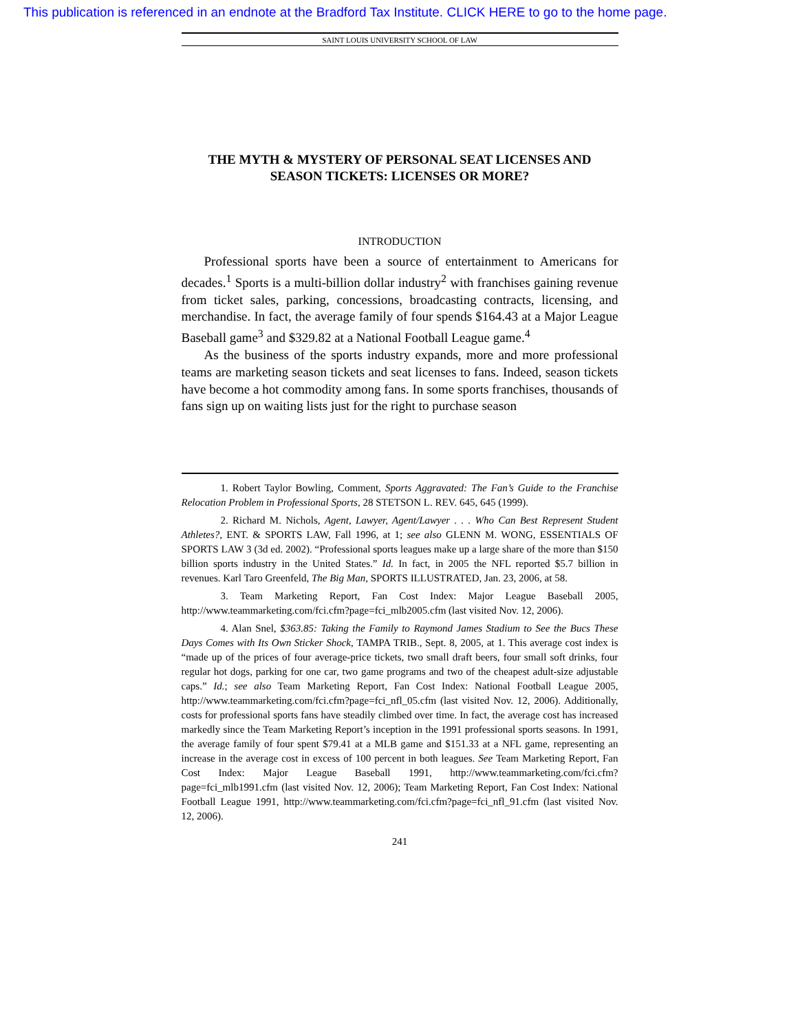This publication is referenced in an endnote at the Bradford Tax Institute. CLICK HERE to go to the home page.
SAINT LOUIS UNIVERSITY SCHOOL OF LAW
THE MYTH & MYSTERY OF PERSONAL SEAT LICENSES AND SEASON TICKETS: LICENSES OR MORE?
INTRODUCTION
Professional sports have been a source of entertainment to Americans for decades.<sup>1</sup> Sports is a multi-billion dollar industry<sup>2</sup> with franchises gaining revenue from ticket sales, parking, concessions, broadcasting contracts, licensing, and merchandise. In fact, the average family of four spends $164.43 at a Major League Baseball game<sup>3</sup> and $329.82 at a National Football League game.<sup>4</sup>
As the business of the sports industry expands, more and more professional teams are marketing season tickets and seat licenses to fans. Indeed, season tickets have become a hot commodity among fans. In some sports franchises, thousands of fans sign up on waiting lists just for the right to purchase season
1. Robert Taylor Bowling, Comment, Sports Aggravated: The Fan’s Guide to the Franchise Relocation Problem in Professional Sports, 28 STETSON L. REV. 645, 645 (1999).
2. Richard M. Nichols, Agent, Lawyer, Agent/Lawyer . . . Who Can Best Represent Student Athletes?, ENT. & SPORTS LAW, Fall 1996, at 1; see also GLENN M. WONG, ESSENTIALS OF SPORTS LAW 3 (3d ed. 2002). “Professional sports leagues make up a large share of the more than $150 billion sports industry in the United States.” Id. In fact, in 2005 the NFL reported $5.7 billion in revenues. Karl Taro Greenfeld, The Big Man, SPORTS ILLUSTRATED, Jan. 23, 2006, at 58.
3. Team Marketing Report, Fan Cost Index: Major League Baseball 2005, http://www.teammarketing.com/fci.cfm?page=fci_mlb2005.cfm (last visited Nov. 12, 2006).
4. Alan Snel, $363.85: Taking the Family to Raymond James Stadium to See the Bucs These Days Comes with Its Own Sticker Shock, TAMPA TRIB., Sept. 8, 2005, at 1. This average cost index is “made up of the prices of four average-price tickets, two small draft beers, four small soft drinks, four regular hot dogs, parking for one car, two game programs and two of the cheapest adult-size adjustable caps.” Id.; see also Team Marketing Report, Fan Cost Index: National Football League 2005, http://www.teammarketing.com/fci.cfm?page=fci_nfl_05.cfm (last visited Nov. 12, 2006). Additionally, costs for professional sports fans have steadily climbed over time. In fact, the average cost has increased markedly since the Team Marketing Report’s inception in the 1991 professional sports seasons. In 1991, the average family of four spent $79.41 at a MLB game and $151.33 at a NFL game, representing an increase in the average cost in excess of 100 percent in both leagues. See Team Marketing Report, Fan Cost Index: Major League Baseball 1991, http://www.teammarketing.com/fci.cfm?page=fci_mlb1991.cfm (last visited Nov. 12, 2006); Team Marketing Report, Fan Cost Index: National Football League 1991, http://www.teammarketing.com/fci.cfm?page=fci_nfl_91.cfm (last visited Nov. 12, 2006).
241